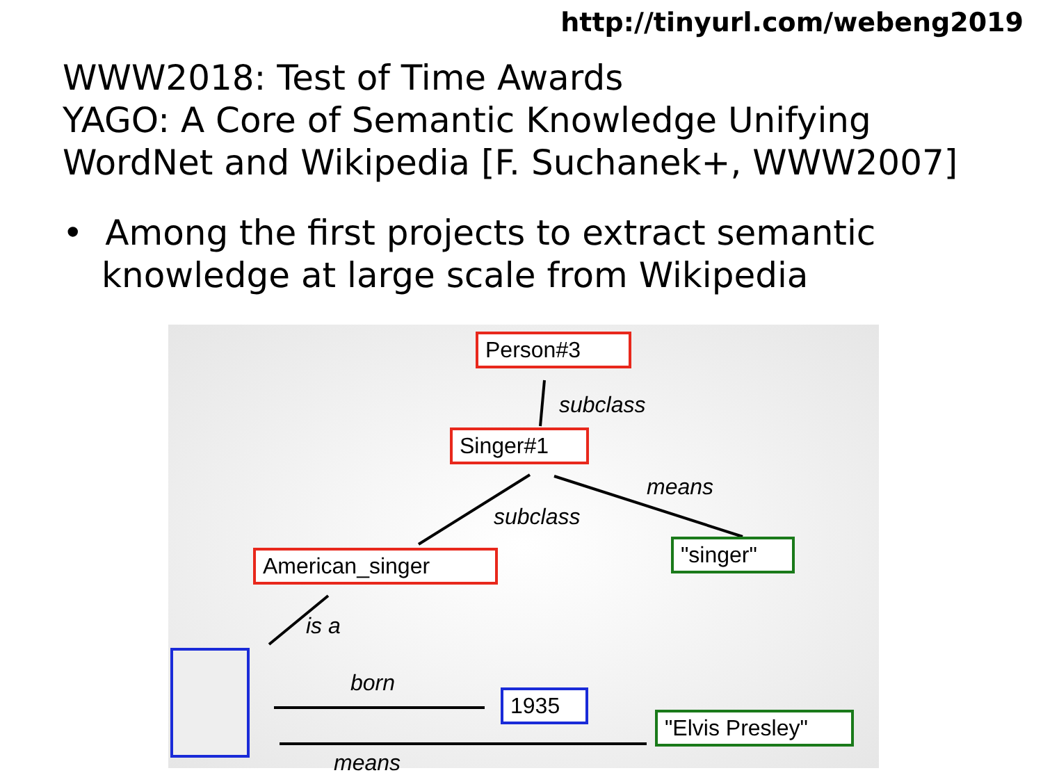http://tinyurl.com/webeng2019
WWW2018: Test of Time Awards
YAGO: A Core of Semantic Knowledge Unifying
WordNet and Wikipedia [F. Suchanek+, WWW2007]
• Among the first projects to extract semantic knowledge at large scale from Wikipedia
Person#3
subclass
Singer#1
means
subclass
"singer"
American_singer
is a
born
1935
"Elvis Presley"
means